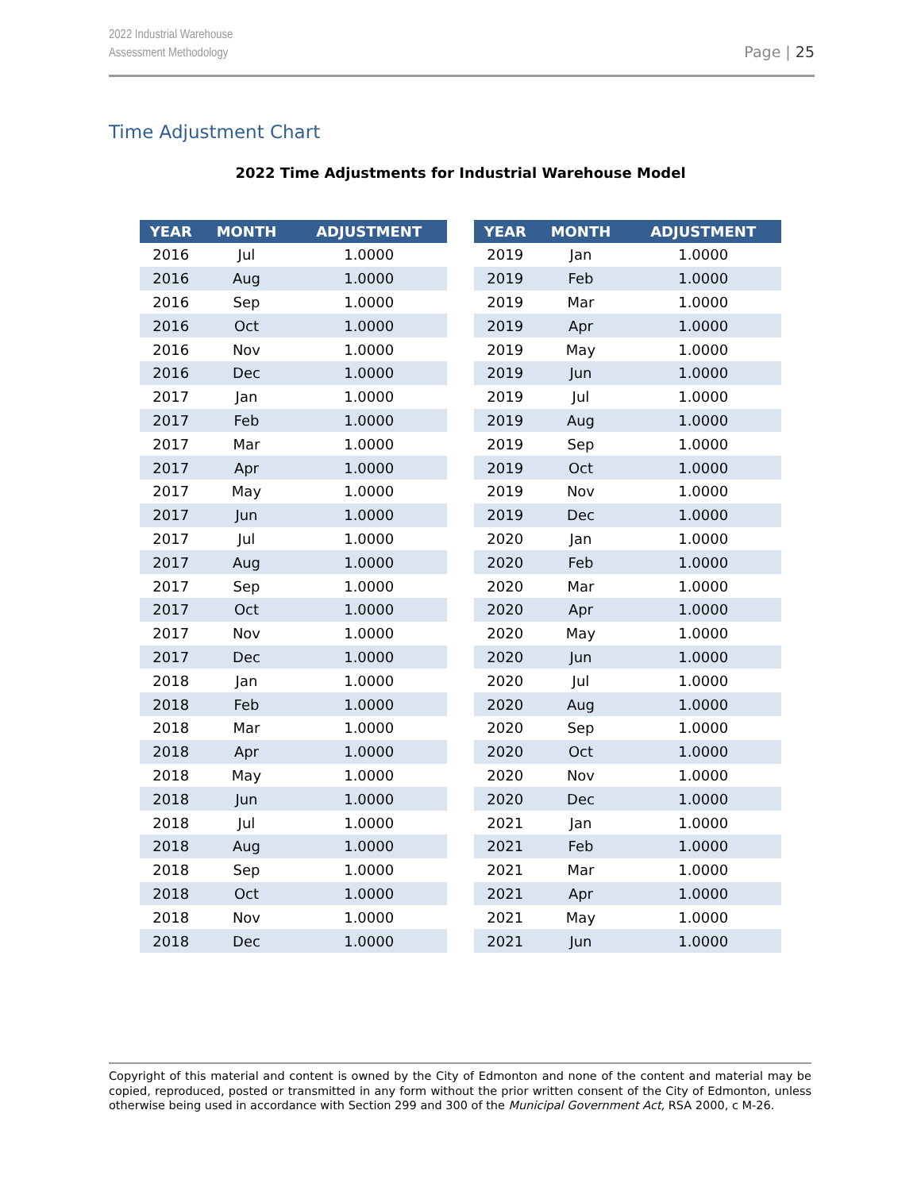2022 Industrial Warehouse
Assessment Methodology
Page | 25
Time Adjustment Chart
2022 Time Adjustments for Industrial Warehouse Model
| YEAR | MONTH | ADJUSTMENT |
| --- | --- | --- |
| 2016 | Jul | 1.0000 |
| 2016 | Aug | 1.0000 |
| 2016 | Sep | 1.0000 |
| 2016 | Oct | 1.0000 |
| 2016 | Nov | 1.0000 |
| 2016 | Dec | 1.0000 |
| 2017 | Jan | 1.0000 |
| 2017 | Feb | 1.0000 |
| 2017 | Mar | 1.0000 |
| 2017 | Apr | 1.0000 |
| 2017 | May | 1.0000 |
| 2017 | Jun | 1.0000 |
| 2017 | Jul | 1.0000 |
| 2017 | Aug | 1.0000 |
| 2017 | Sep | 1.0000 |
| 2017 | Oct | 1.0000 |
| 2017 | Nov | 1.0000 |
| 2017 | Dec | 1.0000 |
| 2018 | Jan | 1.0000 |
| 2018 | Feb | 1.0000 |
| 2018 | Mar | 1.0000 |
| 2018 | Apr | 1.0000 |
| 2018 | May | 1.0000 |
| 2018 | Jun | 1.0000 |
| 2018 | Jul | 1.0000 |
| 2018 | Aug | 1.0000 |
| 2018 | Sep | 1.0000 |
| 2018 | Oct | 1.0000 |
| 2018 | Nov | 1.0000 |
| 2018 | Dec | 1.0000 |
| YEAR | MONTH | ADJUSTMENT |
| --- | --- | --- |
| 2019 | Jan | 1.0000 |
| 2019 | Feb | 1.0000 |
| 2019 | Mar | 1.0000 |
| 2019 | Apr | 1.0000 |
| 2019 | May | 1.0000 |
| 2019 | Jun | 1.0000 |
| 2019 | Jul | 1.0000 |
| 2019 | Aug | 1.0000 |
| 2019 | Sep | 1.0000 |
| 2019 | Oct | 1.0000 |
| 2019 | Nov | 1.0000 |
| 2019 | Dec | 1.0000 |
| 2020 | Jan | 1.0000 |
| 2020 | Feb | 1.0000 |
| 2020 | Mar | 1.0000 |
| 2020 | Apr | 1.0000 |
| 2020 | May | 1.0000 |
| 2020 | Jun | 1.0000 |
| 2020 | Jul | 1.0000 |
| 2020 | Aug | 1.0000 |
| 2020 | Sep | 1.0000 |
| 2020 | Oct | 1.0000 |
| 2020 | Nov | 1.0000 |
| 2020 | Dec | 1.0000 |
| 2021 | Jan | 1.0000 |
| 2021 | Feb | 1.0000 |
| 2021 | Mar | 1.0000 |
| 2021 | Apr | 1.0000 |
| 2021 | May | 1.0000 |
| 2021 | Jun | 1.0000 |
Copyright of this material and content is owned by the City of Edmonton and none of the content and material may be copied, reproduced, posted or transmitted in any form without the prior written consent of the City of Edmonton, unless otherwise being used in accordance with Section 299 and 300 of the Municipal Government Act, RSA 2000, c M-26.